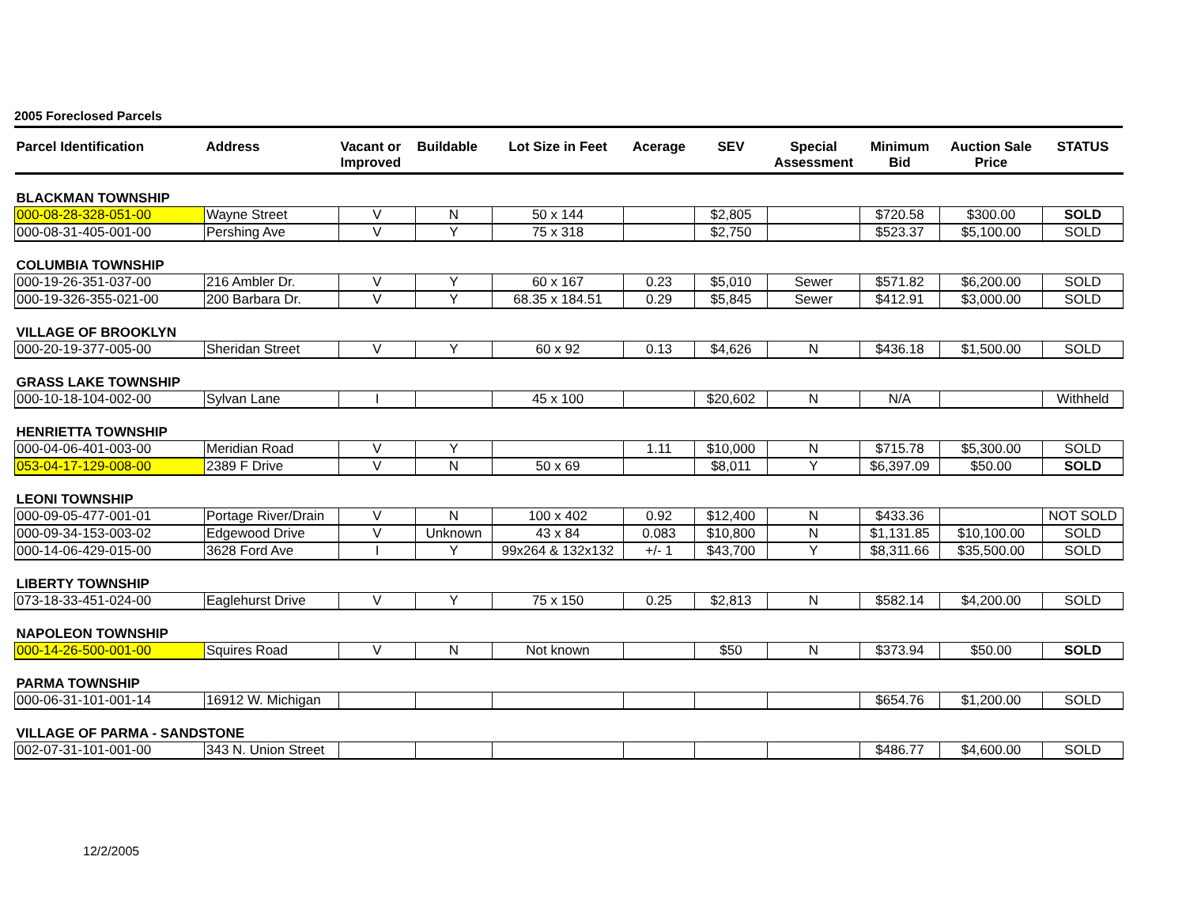2005 Foreclosed Parcels
| Parcel Identification | Address | Vacant or Improved | Buildable | Lot Size in Feet | Acerage | SEV | Special Assessment | Minimum Bid | Auction Sale Price | STATUS |
| --- | --- | --- | --- | --- | --- | --- | --- | --- | --- | --- |
| BLACKMAN TOWNSHIP | | | | | | | | | | |
| 000-08-28-328-051-00 | Wayne Street | V | N | 50 x 144 | | $2,805 | | $720.58 | $300.00 | SOLD |
| 000-08-31-405-001-00 | Pershing Ave | V | Y | 75 x 318 | | $2,750 | | $523.37 | $5,100.00 | SOLD |
| COLUMBIA TOWNSHIP | | | | | | | | | | |
| 000-19-26-351-037-00 | 216 Ambler Dr. | V | Y | 60 x 167 | 0.23 | $5,010 | Sewer | $571.82 | $6,200.00 | SOLD |
| 000-19-326-355-021-00 | 200 Barbara Dr. | V | Y | 68.35 x 184.51 | 0.29 | $5,845 | Sewer | $412.91 | $3,000.00 | SOLD |
| VILLAGE OF BROOKLYN | | | | | | | | | | |
| 000-20-19-377-005-00 | Sheridan Street | V | Y | 60 x 92 | 0.13 | $4,626 | N | $436.18 | $1,500.00 | SOLD |
| GRASS LAKE TOWNSHIP | | | | | | | | | | |
| 000-10-18-104-002-00 | Sylvan Lane | I | | 45 x 100 | | $20,602 | N | N/A | | Withheld |
| HENRIETTA TOWNSHIP | | | | | | | | | | |
| 000-04-06-401-003-00 | Meridian Road | V | Y | | 1.11 | $10,000 | N | $715.78 | $5,300.00 | SOLD |
| 053-04-17-129-008-00 | 2389 F Drive | V | N | 50 x 69 | | $8,011 | Y | $6,397.09 | $50.00 | SOLD |
| LEONI TOWNSHIP | | | | | | | | | | |
| 000-09-05-477-001-01 | Portage River/Drain | V | N | 100 x 402 | 0.92 | $12,400 | N | $433.36 | | NOT SOLD |
| 000-09-34-153-003-02 | Edgewood Drive | V | Unknown | 43 x 84 | 0.083 | $10,800 | N | $1,131.85 | $10,100.00 | SOLD |
| 000-14-06-429-015-00 | 3628 Ford Ave | I | Y | 99x264 & 132x132 | +/- 1 | $43,700 | Y | $8,311.66 | $35,500.00 | SOLD |
| LIBERTY TOWNSHIP | | | | | | | | | | |
| 073-18-33-451-024-00 | Eaglehurst Drive | V | Y | 75 x 150 | 0.25 | $2,813 | N | $582.14 | $4,200.00 | SOLD |
| NAPOLEON TOWNSHIP | | | | | | | | | | |
| 000-14-26-500-001-00 | Squires Road | V | N | Not known | | $50 | N | $373.94 | $50.00 | SOLD |
| PARMA TOWNSHIP | | | | | | | | | | |
| 000-06-31-101-001-14 | 16912 W. Michigan | | | | | | | $654.76 | $1,200.00 | SOLD |
| VILLAGE OF PARMA - SANDSTONE | | | | | | | | | | |
| 002-07-31-101-001-00 | 343 N. Union Street | | | | | | | $486.77 | $4,600.00 | SOLD |
12/2/2005